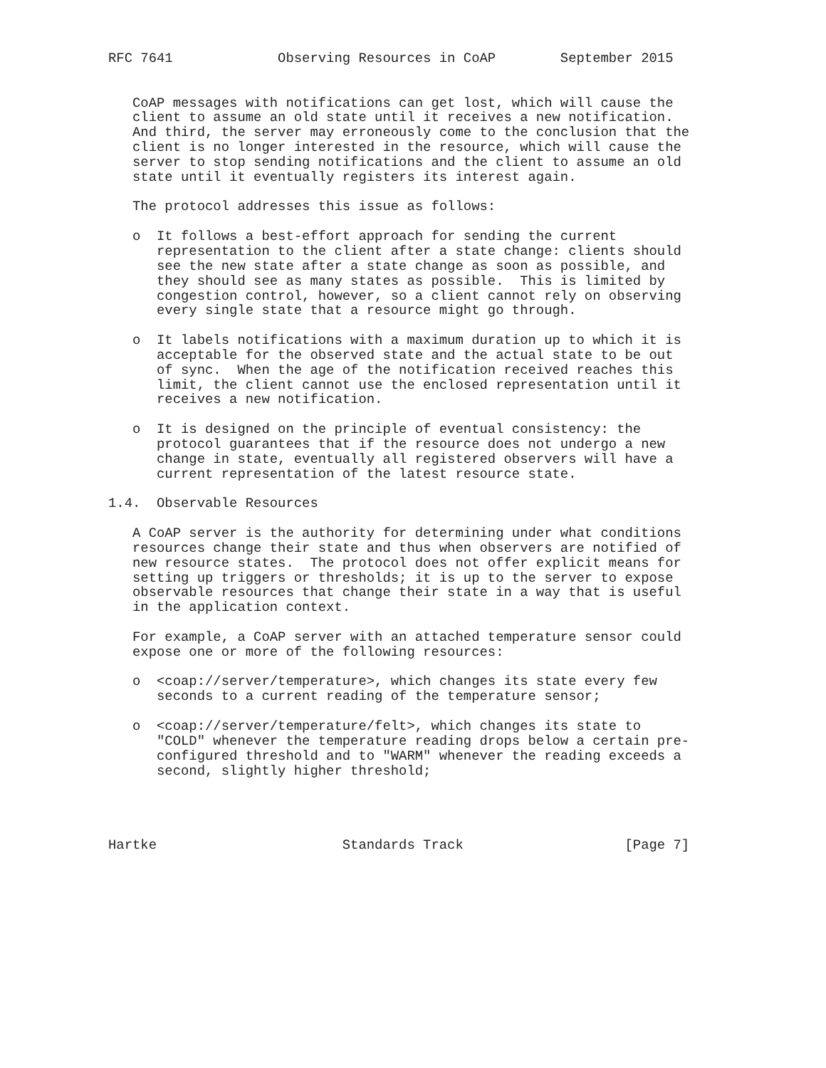RFC 7641             Observing Resources in CoAP        September 2015


   CoAP messages with notifications can get lost, which will cause the
   client to assume an old state until it receives a new notification.
   And third, the server may erroneously come to the conclusion that the
   client is no longer interested in the resource, which will cause the
   server to stop sending notifications and the client to assume an old
   state until it eventually registers its interest again.

   The protocol addresses this issue as follows:

   o  It follows a best-effort approach for sending the current
      representation to the client after a state change: clients should
      see the new state after a state change as soon as possible, and
      they should see as many states as possible.  This is limited by
      congestion control, however, so a client cannot rely on observing
      every single state that a resource might go through.

   o  It labels notifications with a maximum duration up to which it is
      acceptable for the observed state and the actual state to be out
      of sync.  When the age of the notification received reaches this
      limit, the client cannot use the enclosed representation until it
      receives a new notification.

   o  It is designed on the principle of eventual consistency: the
      protocol guarantees that if the resource does not undergo a new
      change in state, eventually all registered observers will have a
      current representation of the latest resource state.

1.4.  Observable Resources

   A CoAP server is the authority for determining under what conditions
   resources change their state and thus when observers are notified of
   new resource states.  The protocol does not offer explicit means for
   setting up triggers or thresholds; it is up to the server to expose
   observable resources that change their state in a way that is useful
   in the application context.

   For example, a CoAP server with an attached temperature sensor could
   expose one or more of the following resources:

   o  <coap://server/temperature>, which changes its state every few
      seconds to a current reading of the temperature sensor;

   o  <coap://server/temperature/felt>, which changes its state to
      "COLD" whenever the temperature reading drops below a certain pre-
      configured threshold and to "WARM" whenever the reading exceeds a
      second, slightly higher threshold;




Hartke                       Standards Track                    [Page 7]